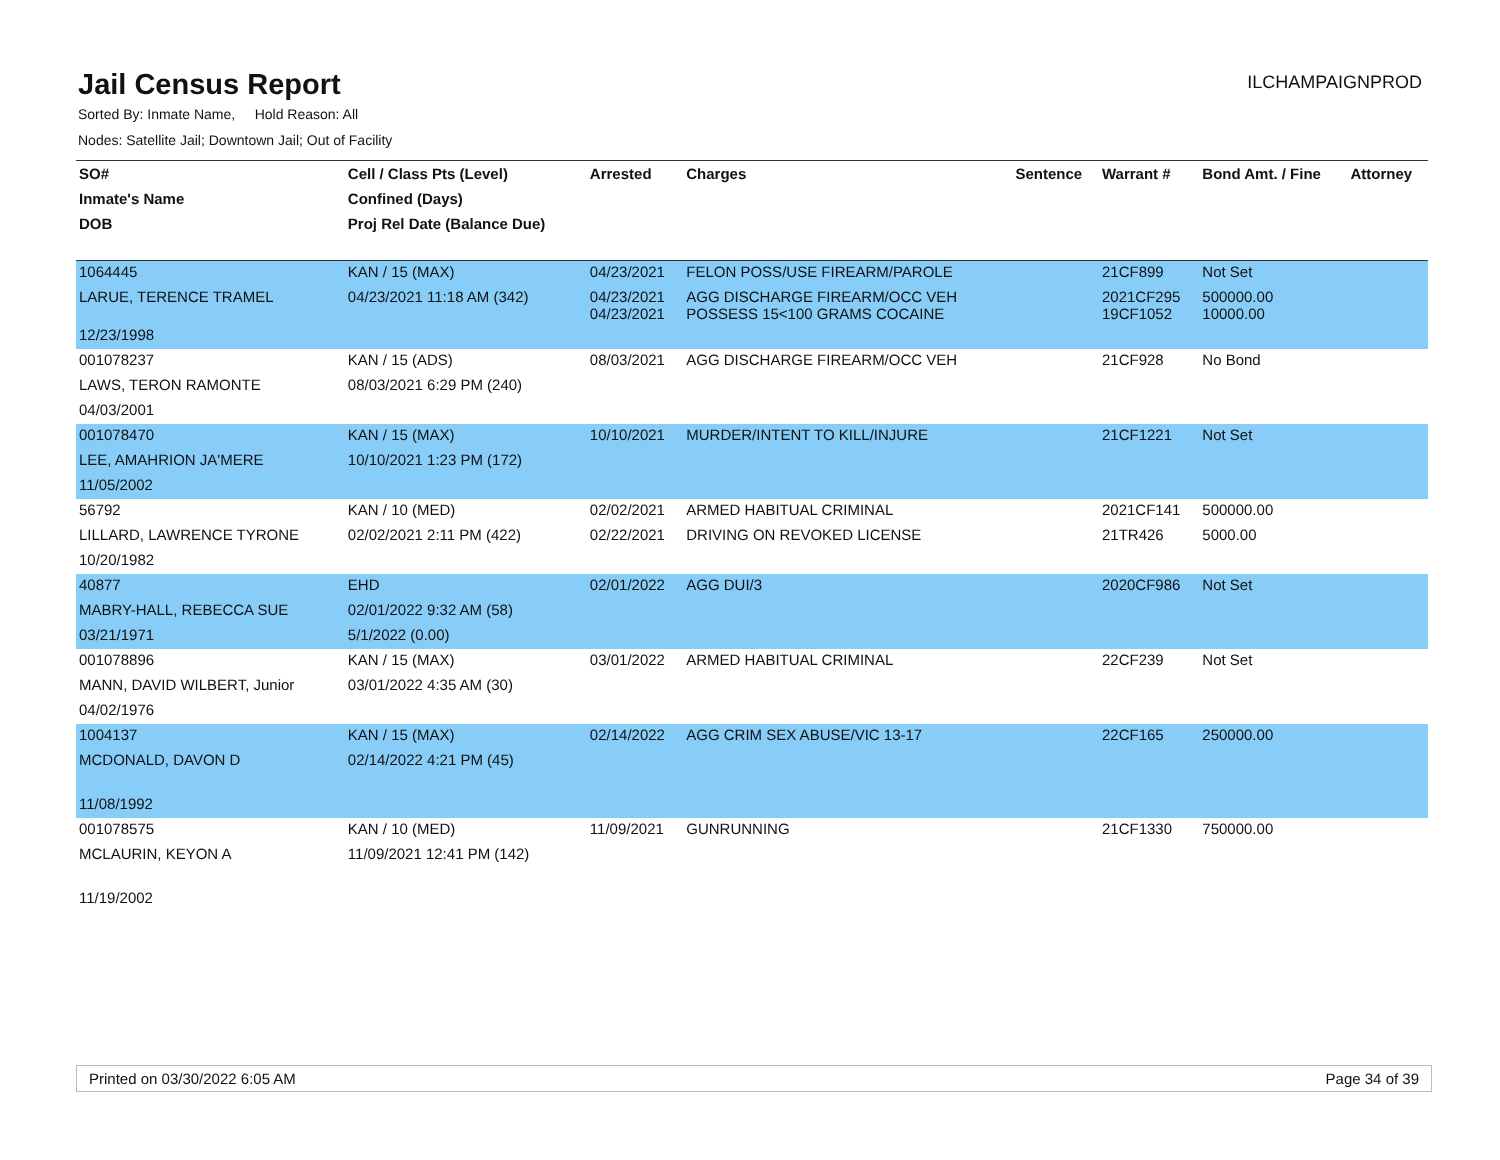Jail Census Report
ILCHAMPAIGNPROD
Sorted By: Inmate Name, Hold Reason: All
Nodes: Satellite Jail; Downtown Jail; Out of Facility
| SO# | Cell / Class Pts (Level) | Arrested | Charges | Sentence | Warrant # | Bond Amt. / Fine | Attorney |
| --- | --- | --- | --- | --- | --- | --- | --- |
| Inmate's Name | Confined (Days) | | | | | | |
| DOB | Proj Rel Date (Balance Due) | | | | | | |
| 1064445 | KAN / 15 (MAX) | 04/23/2021 | FELON POSS/USE FIREARM/PAROLE | | 21CF899 | Not Set | |
| LARUE, TERENCE TRAMEL | 04/23/2021 11:18 AM (342) | 04/23/2021 04/23/2021 | AGG DISCHARGE FIREARM/OCC VEH POSSESS 15<100 GRAMS COCAINE | | 2021CF295 19CF1052 | 500000.00 10000.00 | |
| 12/23/1998 | | | | | | | |
| 001078237 | KAN / 15 (ADS) | 08/03/2021 | AGG DISCHARGE FIREARM/OCC VEH | | 21CF928 | No Bond | |
| LAWS, TERON RAMONTE | 08/03/2021 6:29 PM (240) | | | | | | |
| 04/03/2001 | | | | | | | |
| 001078470 | KAN / 15 (MAX) | 10/10/2021 | MURDER/INTENT TO KILL/INJURE | | 21CF1221 | Not Set | |
| LEE, AMAHRION JA'MERE | 10/10/2021 1:23 PM (172) | | | | | | |
| 11/05/2002 | | | | | | | |
| 56792 | KAN / 10 (MED) | 02/02/2021 | ARMED HABITUAL CRIMINAL | | 2021CF141 | 500000.00 | |
| LILLARD, LAWRENCE TYRONE | 02/02/2021 2:11 PM (422) | 02/22/2021 | DRIVING ON REVOKED LICENSE | | 21TR426 | 5000.00 | |
| 10/20/1982 | | | | | | | |
| 40877 | EHD | 02/01/2022 | AGG DUI/3 | | 2020CF986 | Not Set | |
| MABRY-HALL, REBECCA SUE | 02/01/2022 9:32 AM (58) | | | | | | |
| 03/21/1971 | 5/1/2022 (0.00) | | | | | | |
| 001078896 | KAN / 15 (MAX) | 03/01/2022 | ARMED HABITUAL CRIMINAL | | 22CF239 | Not Set | |
| MANN, DAVID WILBERT, Junior | 03/01/2022 4:35 AM (30) | | | | | | |
| 04/02/1976 | | | | | | | |
| 1004137 | KAN / 15 (MAX) | 02/14/2022 | AGG CRIM SEX ABUSE/VIC 13-17 | | 22CF165 | 250000.00 | |
| MCDONALD, DAVON D | 02/14/2022 4:21 PM (45) | | | | | | |
| 11/08/1992 | | | | | | | |
| 001078575 | KAN / 10 (MED) | 11/09/2021 | GUNRUNNING | | 21CF1330 | 750000.00 | |
| MCLAURIN, KEYON A | 11/09/2021 12:41 PM (142) | | | | | | |
| 11/19/2002 | | | | | | | |
Printed on 03/30/2022 6:05 AM Page 34 of 39